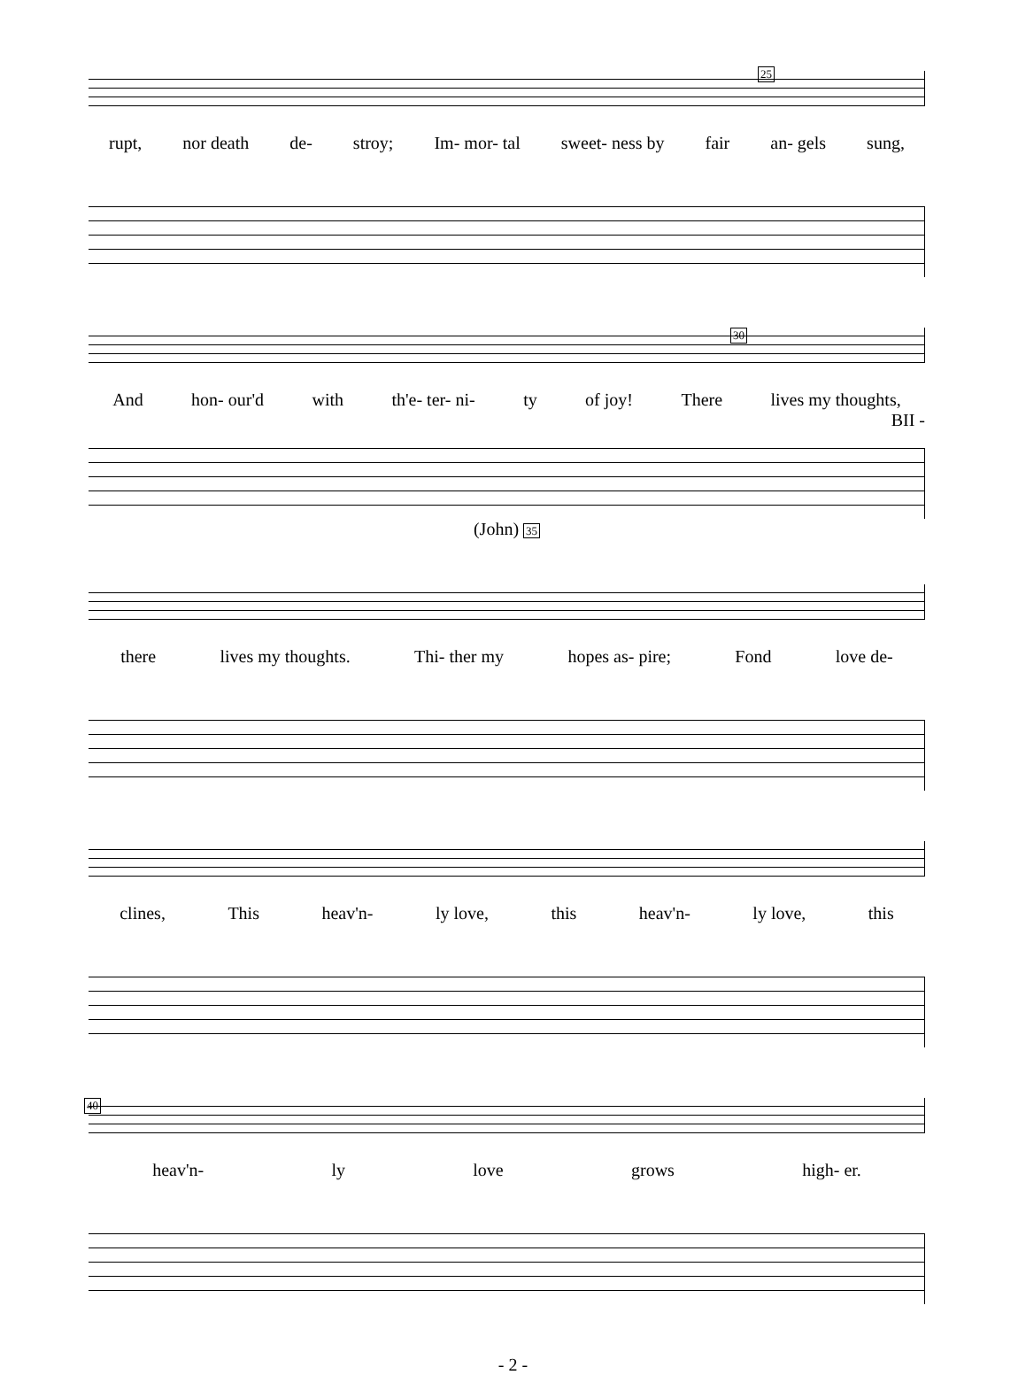25
rupt, nor death de- stroy; Im- mor- tal sweet- ness by fair an- gels sung,
30
And hon- our'd with th'e- ter- ni- ty of joy! There lives my thoughts,
BII -
(John) 35
there lives my thoughts. Thi- ther my hopes as- pire; Fond love de-
clines, This heav'n- ly love, this heav'n- ly love, this
40
heav'n- ly love grows high- er.
- 2 -